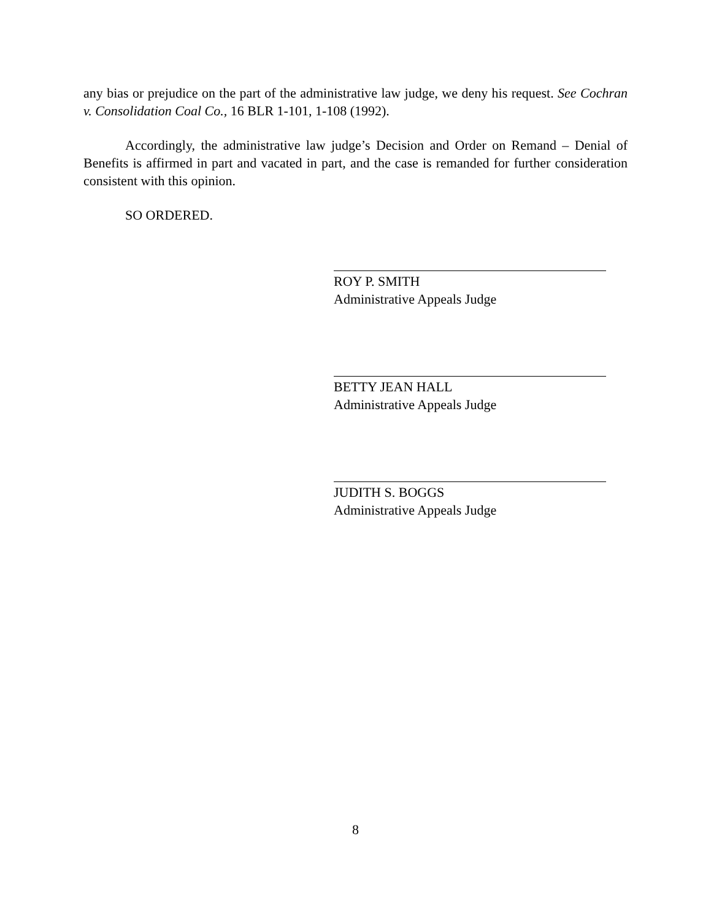any bias or prejudice on the part of the administrative law judge, we deny his request. See Cochran v. Consolidation Coal Co., 16 BLR 1-101, 1-108 (1992).
Accordingly, the administrative law judge’s Decision and Order on Remand – Denial of Benefits is affirmed in part and vacated in part, and the case is remanded for further consideration consistent with this opinion.
SO ORDERED.
ROY P. SMITH
Administrative Appeals Judge
BETTY JEAN HALL
Administrative Appeals Judge
JUDITH S. BOGGS
Administrative Appeals Judge
8